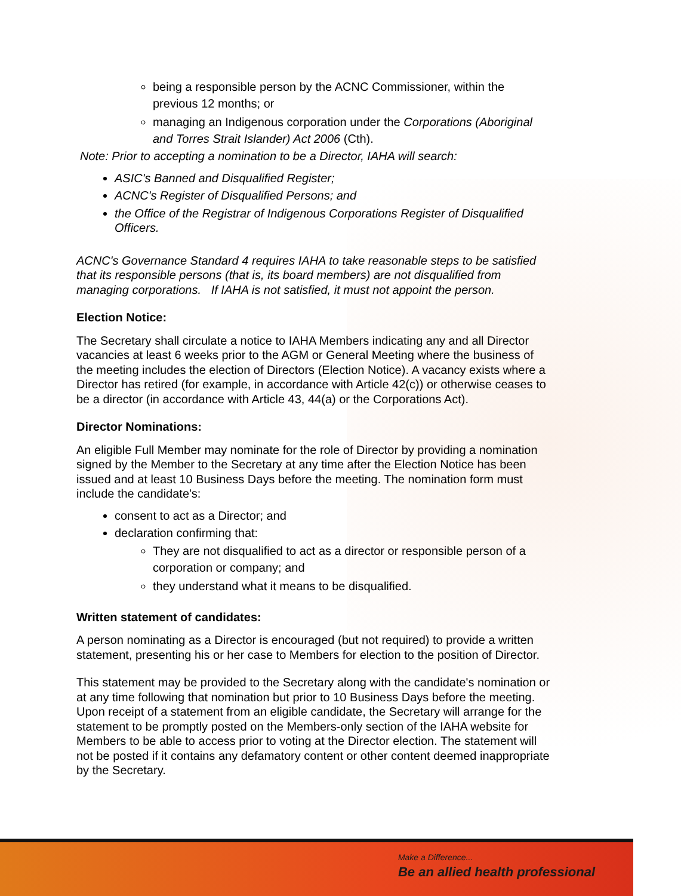being a responsible person by the ACNC Commissioner, within the previous 12 months; or
managing an Indigenous corporation under the Corporations (Aboriginal and Torres Strait Islander) Act 2006 (Cth).
Note: Prior to accepting a nomination to be a Director, IAHA will search:
ASIC's Banned and Disqualified Register;
ACNC's Register of Disqualified Persons; and
the Office of the Registrar of Indigenous Corporations Register of Disqualified Officers.
ACNC's Governance Standard 4 requires IAHA to take reasonable steps to be satisfied that its responsible persons (that is, its board members) are not disqualified from managing corporations. If IAHA is not satisfied, it must not appoint the person.
Election Notice:
The Secretary shall circulate a notice to IAHA Members indicating any and all Director vacancies at least 6 weeks prior to the AGM or General Meeting where the business of the meeting includes the election of Directors (Election Notice). A vacancy exists where a Director has retired (for example, in accordance with Article 42(c)) or otherwise ceases to be a director (in accordance with Article 43, 44(a) or the Corporations Act).
Director Nominations:
An eligible Full Member may nominate for the role of Director by providing a nomination signed by the Member to the Secretary at any time after the Election Notice has been issued and at least 10 Business Days before the meeting. The nomination form must include the candidate's:
consent to act as a Director; and
declaration confirming that:
They are not disqualified to act as a director or responsible person of a corporation or company; and
they understand what it means to be disqualified.
Written statement of candidates:
A person nominating as a Director is encouraged (but not required) to provide a written statement, presenting his or her case to Members for election to the position of Director.
This statement may be provided to the Secretary along with the candidate's nomination or at any time following that nomination but prior to 10 Business Days before the meeting. Upon receipt of a statement from an eligible candidate, the Secretary will arrange for the statement to be promptly posted on the Members-only section of the IAHA website for Members to be able to access prior to voting at the Director election. The statement will not be posted if it contains any defamatory content or other content deemed inappropriate by the Secretary.
Make a Difference...
Be an allied health professional